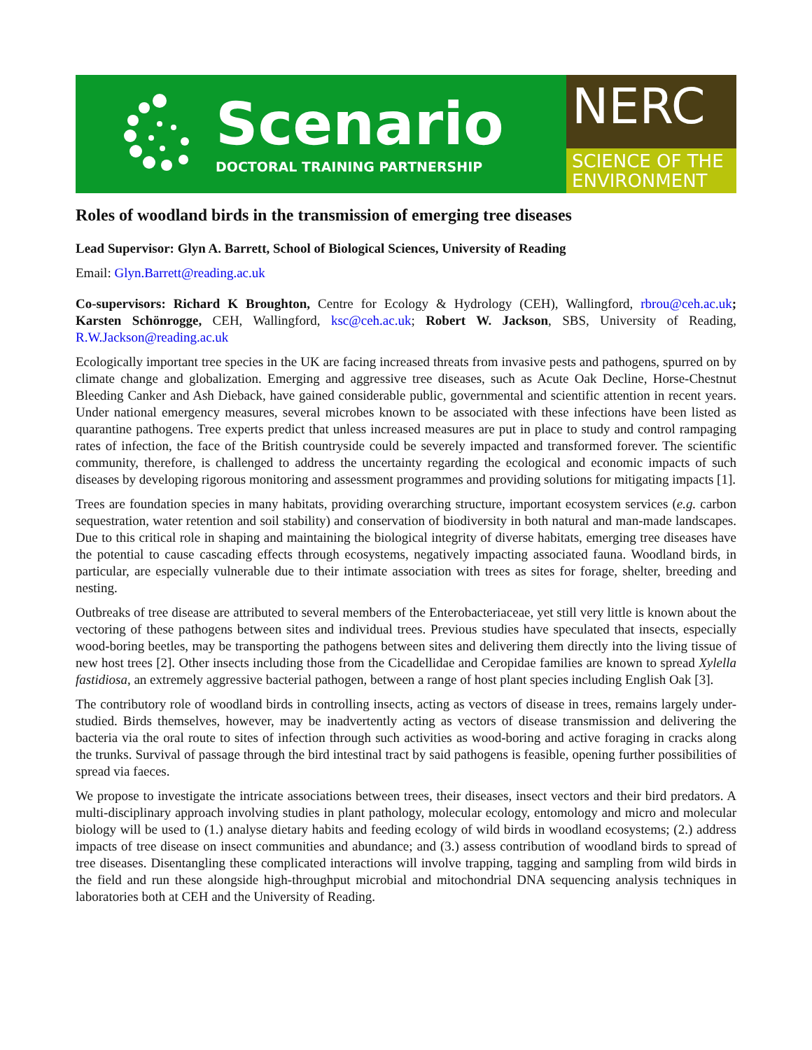Scenario
DOCTORAL TRAINING PARTNERSHIP
NERC
SCIENCE OF THE
ENVIRONMENT
Roles of woodland birds in the transmission of emerging tree diseases
Lead Supervisor: Glyn A. Barrett, School of Biological Sciences, University of Reading
Email: Glyn.Barrett@reading.ac.uk
Co-supervisors: Richard K Broughton, Centre for Ecology & Hydrology (CEH), Wallingford, rbrou@ceh.ac.uk; Karsten Schönrogge, CEH, Wallingford, ksc@ceh.ac.uk; Robert W. Jackson, SBS, University of Reading, R.W.Jackson@reading.ac.uk
Ecologically important tree species in the UK are facing increased threats from invasive pests and pathogens, spurred on by climate change and globalization. Emerging and aggressive tree diseases, such as Acute Oak Decline, Horse-Chestnut Bleeding Canker and Ash Dieback, have gained considerable public, governmental and scientific attention in recent years. Under national emergency measures, several microbes known to be associated with these infections have been listed as quarantine pathogens. Tree experts predict that unless increased measures are put in place to study and control rampaging rates of infection, the face of the British countryside could be severely impacted and transformed forever. The scientific community, therefore, is challenged to address the uncertainty regarding the ecological and economic impacts of such diseases by developing rigorous monitoring and assessment programmes and providing solutions for mitigating impacts [1].
Trees are foundation species in many habitats, providing overarching structure, important ecosystem services (e.g. carbon sequestration, water retention and soil stability) and conservation of biodiversity in both natural and man-made landscapes. Due to this critical role in shaping and maintaining the biological integrity of diverse habitats, emerging tree diseases have the potential to cause cascading effects through ecosystems, negatively impacting associated fauna. Woodland birds, in particular, are especially vulnerable due to their intimate association with trees as sites for forage, shelter, breeding and nesting.
Outbreaks of tree disease are attributed to several members of the Enterobacteriaceae, yet still very little is known about the vectoring of these pathogens between sites and individual trees. Previous studies have speculated that insects, especially wood-boring beetles, may be transporting the pathogens between sites and delivering them directly into the living tissue of new host trees [2]. Other insects including those from the Cicadellidae and Ceropidae families are known to spread Xylella fastidiosa, an extremely aggressive bacterial pathogen, between a range of host plant species including English Oak [3].
The contributory role of woodland birds in controlling insects, acting as vectors of disease in trees, remains largely under-studied. Birds themselves, however, may be inadvertently acting as vectors of disease transmission and delivering the bacteria via the oral route to sites of infection through such activities as wood-boring and active foraging in cracks along the trunks. Survival of passage through the bird intestinal tract by said pathogens is feasible, opening further possibilities of spread via faeces.
We propose to investigate the intricate associations between trees, their diseases, insect vectors and their bird predators. A multi-disciplinary approach involving studies in plant pathology, molecular ecology, entomology and micro and molecular biology will be used to (1.) analyse dietary habits and feeding ecology of wild birds in woodland ecosystems; (2.) address impacts of tree disease on insect communities and abundance; and (3.) assess contribution of woodland birds to spread of tree diseases. Disentangling these complicated interactions will involve trapping, tagging and sampling from wild birds in the field and run these alongside high-throughput microbial and mitochondrial DNA sequencing analysis techniques in laboratories both at CEH and the University of Reading.